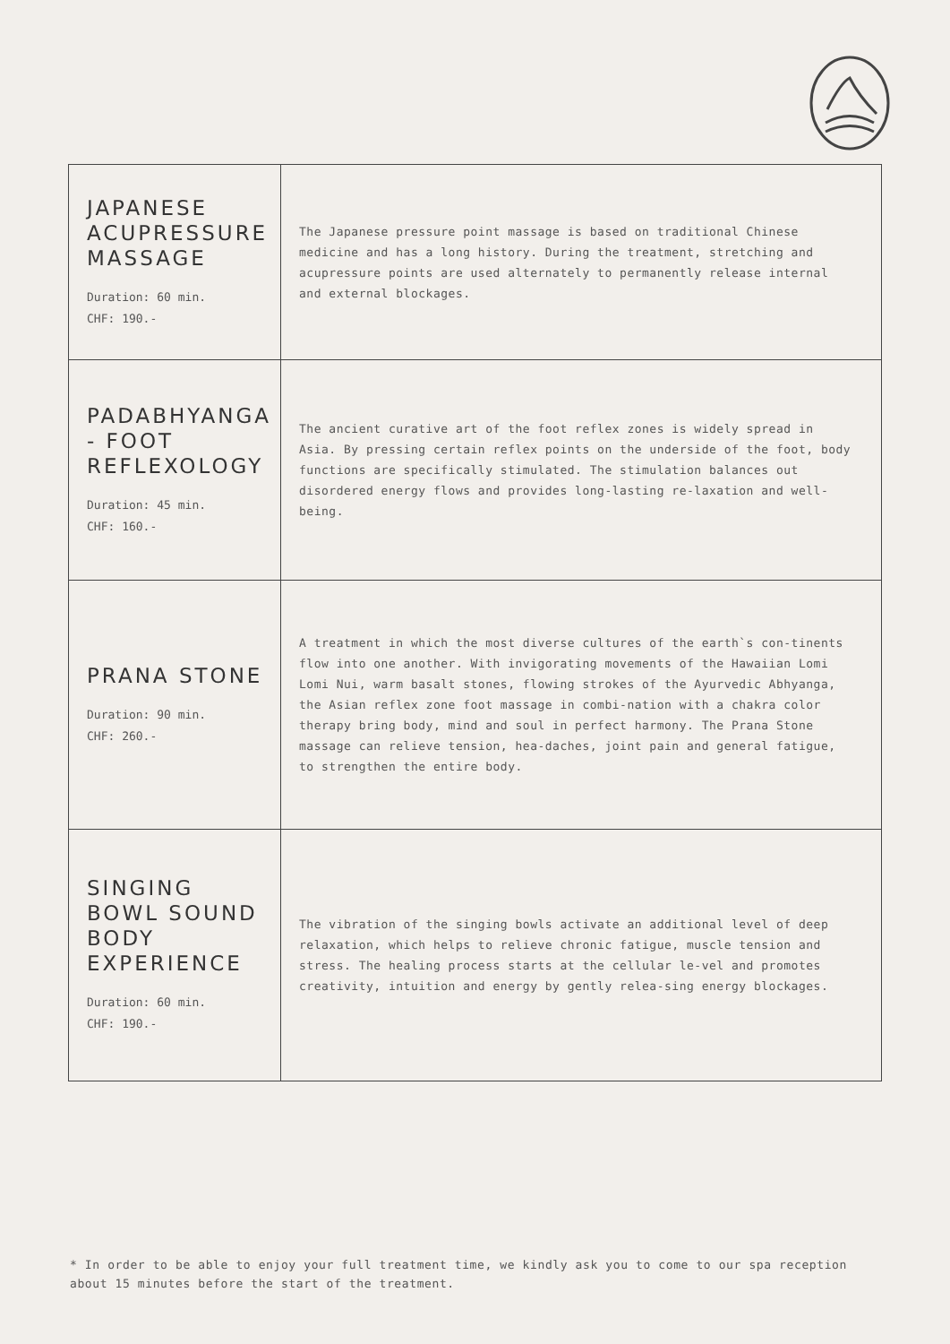| JAPANESE ACUPRESSURE MASSAGE Duration: 60 min. CHF: 190.- | The Japanese pressure point massage is based on traditional Chinese medicine and has a long history. During the treatment, stretching and acupressure points are used alternately to permanently release internal and external blockages. |
| PADABHYANGA - FOOT REFLEXOLOGY Duration: 45 min. CHF: 160.- | The ancient curative art of the foot reflex zones is widely spread in Asia. By pressing certain reflex points on the underside of the foot, body functions are specifically stimulated. The stimulation balances out disordered energy flows and provides long-lasting re-laxation and well-being. |
| PRANA STONE Duration: 90 min. CHF: 260.- | A treatment in which the most diverse cultures of the earth`s con-tinents flow into one another. With invigorating movements of the Hawaiian Lomi Lomi Nui, warm basalt stones, flowing strokes of the Ayurvedic Abhyanga, the Asian reflex zone foot massage in combi-nation with a chakra color therapy bring body, mind and soul in perfect harmony. The Prana Stone massage can relieve tension, hea-daches, joint pain and general fatigue, to strengthen the entire body. |
| SINGING BOWL SOUND BODY EXPERIENCE Duration: 60 min. CHF: 190.- | The vibration of the singing bowls activate an additional level of deep relaxation, which helps to relieve chronic fatigue, muscle tension and stress. The healing process starts at the cellular le-vel and promotes creativity, intuition and energy by gently relea-sing energy blockages. |
* In order to be able to enjoy your full treatment time, we kindly ask you to come to our spa reception about 15 minutes before the start of the treatment.